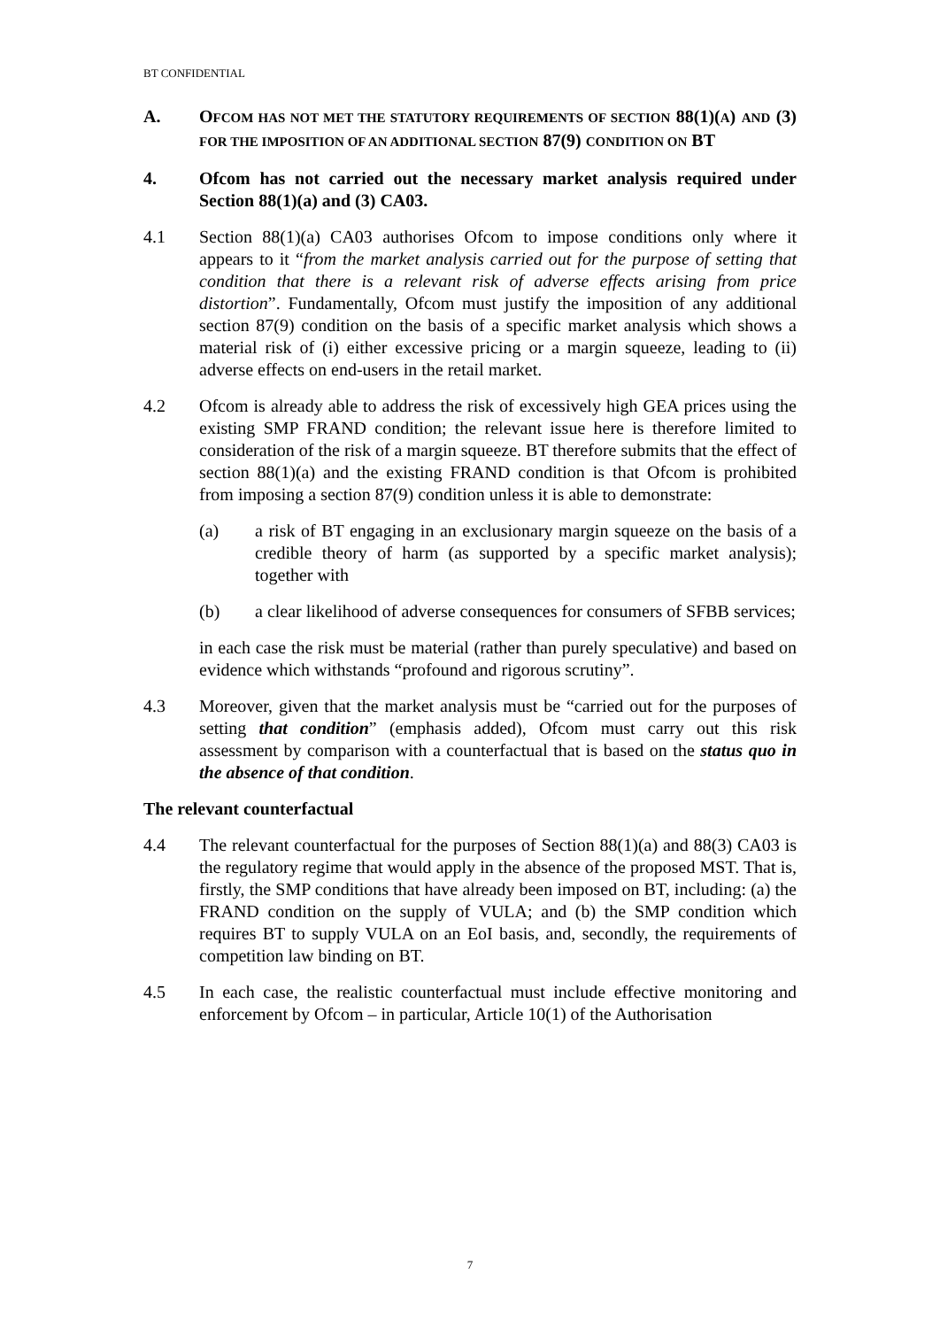BT CONFIDENTIAL
A. OFCOM HAS NOT MET THE STATUTORY REQUIREMENTS OF SECTION 88(1)(A) AND (3) FOR THE IMPOSITION OF AN ADDITIONAL SECTION 87(9) CONDITION ON BT
4. Ofcom has not carried out the necessary market analysis required under Section 88(1)(a) and (3) CA03.
4.1 Section 88(1)(a) CA03 authorises Ofcom to impose conditions only where it appears to it “from the market analysis carried out for the purpose of setting that condition that there is a relevant risk of adverse effects arising from price distortion”. Fundamentally, Ofcom must justify the imposition of any additional section 87(9) condition on the basis of a specific market analysis which shows a material risk of (i) either excessive pricing or a margin squeeze, leading to (ii) adverse effects on end-users in the retail market.
4.2 Ofcom is already able to address the risk of excessively high GEA prices using the existing SMP FRAND condition; the relevant issue here is therefore limited to consideration of the risk of a margin squeeze. BT therefore submits that the effect of section 88(1)(a) and the existing FRAND condition is that Ofcom is prohibited from imposing a section 87(9) condition unless it is able to demonstrate:
(a) a risk of BT engaging in an exclusionary margin squeeze on the basis of a credible theory of harm (as supported by a specific market analysis); together with
(b) a clear likelihood of adverse consequences for consumers of SFBB services;
in each case the risk must be material (rather than purely speculative) and based on evidence which withstands “profound and rigorous scrutiny”.
4.3 Moreover, given that the market analysis must be “carried out for the purposes of setting that condition” (emphasis added), Ofcom must carry out this risk assessment by comparison with a counterfactual that is based on the status quo in the absence of that condition.
The relevant counterfactual
4.4 The relevant counterfactual for the purposes of Section 88(1)(a) and 88(3) CA03 is the regulatory regime that would apply in the absence of the proposed MST. That is, firstly, the SMP conditions that have already been imposed on BT, including: (a) the FRAND condition on the supply of VULA; and (b) the SMP condition which requires BT to supply VULA on an EoI basis, and, secondly, the requirements of competition law binding on BT.
4.5 In each case, the realistic counterfactual must include effective monitoring and enforcement by Ofcom – in particular, Article 10(1) of the Authorisation
7